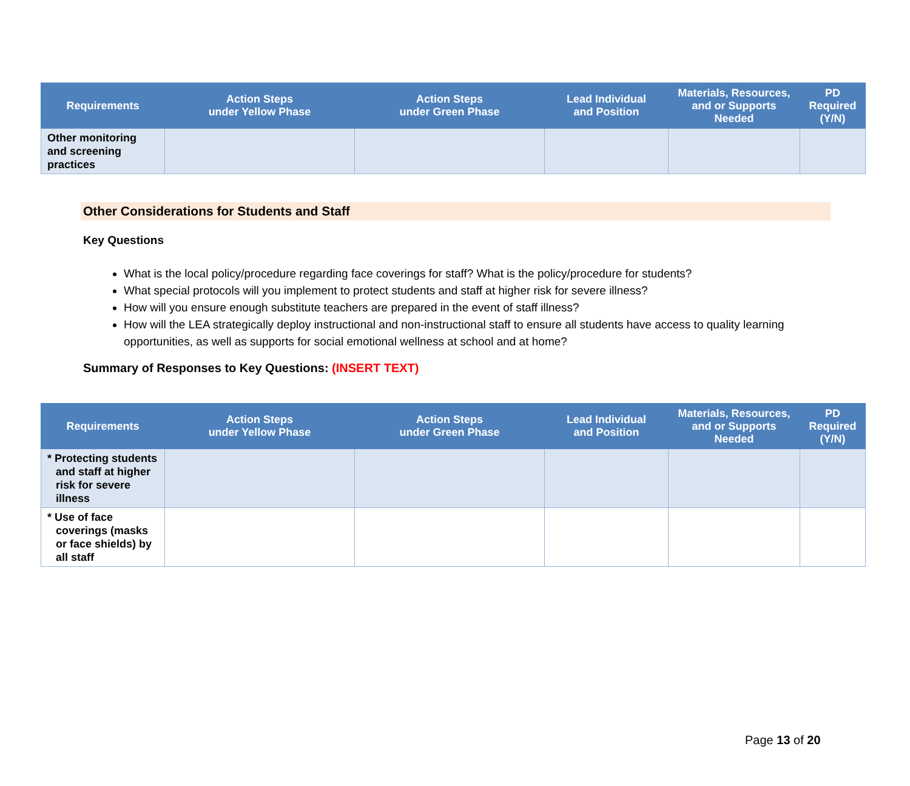| Requirements | Action Steps under Yellow Phase | Action Steps under Green Phase | Lead Individual and Position | Materials, Resources, and or Supports Needed | PD Required (Y/N) |
| --- | --- | --- | --- | --- | --- |
| Other monitoring and screening practices | | | | | |
Other Considerations for Students and Staff
Key Questions
What is the local policy/procedure regarding face coverings for staff? What is the policy/procedure for students?
What special protocols will you implement to protect students and staff at higher risk for severe illness?
How will you ensure enough substitute teachers are prepared in the event of staff illness?
How will the LEA strategically deploy instructional and non-instructional staff to ensure all students have access to quality learning opportunities, as well as supports for social emotional wellness at school and at home?
Summary of Responses to Key Questions: (INSERT TEXT)
| Requirements | Action Steps under Yellow Phase | Action Steps under Green Phase | Lead Individual and Position | Materials, Resources, and or Supports Needed | PD Required (Y/N) |
| --- | --- | --- | --- | --- | --- |
| * Protecting students and staff at higher risk for severe illness | | | | | |
| * Use of face coverings (masks or face shields) by all staff | | | | | |
Page 13 of 20